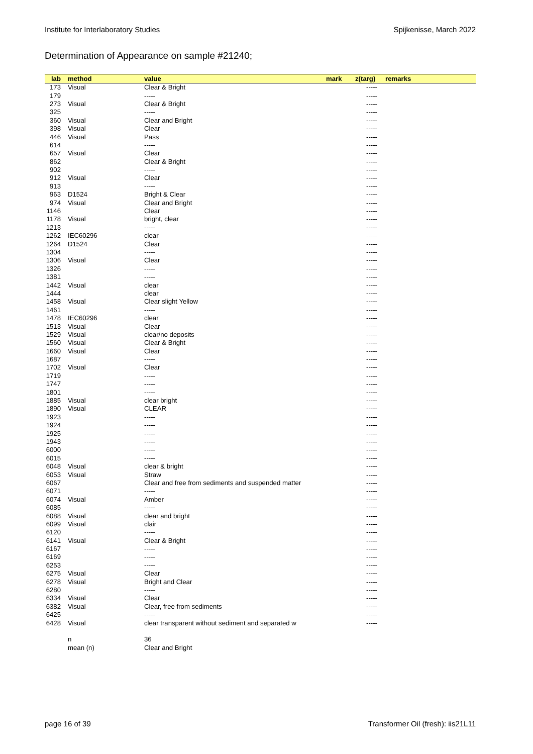Institute for Interlaboratory Studies Spijkenisse, March 2022
Determination of Appearance on sample #21240;
| lab | method | value | mark | z(targ) | remarks |
| --- | --- | --- | --- | --- | --- |
| 173 | Visual | Clear & Bright | | ----- | |
| 179 | | ----- | | ----- | |
| 273 | Visual | Clear & Bright | | ----- | |
| 325 | | ----- | | ----- | |
| 360 | Visual | Clear and Bright | | ----- | |
| 398 | Visual | Clear | | ----- | |
| 446 | Visual | Pass | | ----- | |
| 614 | | ----- | | ----- | |
| 657 | Visual | Clear | | ----- | |
| 862 | | Clear & Bright | | ----- | |
| 902 | | ----- | | ----- | |
| 912 | Visual | Clear | | ----- | |
| 913 | | ----- | | ----- | |
| 963 | D1524 | Bright & Clear | | ----- | |
| 974 | Visual | Clear and Bright | | ----- | |
| 1146 | | Clear | | ----- | |
| 1178 | Visual | bright, clear | | ----- | |
| 1213 | | ----- | | ----- | |
| 1262 | IEC60296 | clear | | ----- | |
| 1264 | D1524 | Clear | | ----- | |
| 1304 | | ----- | | ----- | |
| 1306 | Visual | Clear | | ----- | |
| 1326 | | ----- | | ----- | |
| 1381 | | ----- | | ----- | |
| 1442 | Visual | clear | | ----- | |
| 1444 | | clear | | ----- | |
| 1458 | Visual | Clear slight Yellow | | ----- | |
| 1461 | | ----- | | ----- | |
| 1478 | IEC60296 | clear | | ----- | |
| 1513 | Visual | Clear | | ----- | |
| 1529 | Visual | clear/no deposits | | ----- | |
| 1560 | Visual | Clear & Bright | | ----- | |
| 1660 | Visual | Clear | | ----- | |
| 1687 | | ----- | | ----- | |
| 1702 | Visual | Clear | | ----- | |
| 1719 | | ----- | | ----- | |
| 1747 | | ----- | | ----- | |
| 1801 | | ----- | | ----- | |
| 1885 | Visual | clear bright | | ----- | |
| 1890 | Visual | CLEAR | | ----- | |
| 1923 | | ----- | | ----- | |
| 1924 | | ----- | | ----- | |
| 1925 | | ----- | | ----- | |
| 1943 | | ----- | | ----- | |
| 6000 | | ----- | | ----- | |
| 6015 | | ----- | | ----- | |
| 6048 | Visual | clear & bright | | ----- | |
| 6053 | Visual | Straw | | ----- | |
| 6067 | | Clear and free from sediments and suspended matter | | ----- | |
| 6071 | | ----- | | ----- | |
| 6074 | Visual | Amber | | ----- | |
| 6085 | | ----- | | ----- | |
| 6088 | Visual | clear and bright | | ----- | |
| 6099 | Visual | clair | | ----- | |
| 6120 | | ----- | | ----- | |
| 6141 | Visual | Clear & Bright | | ----- | |
| 6167 | | ----- | | ----- | |
| 6169 | | ----- | | ----- | |
| 6253 | | ----- | | ----- | |
| 6275 | Visual | Clear | | ----- | |
| 6278 | Visual | Bright and Clear | | ----- | |
| 6280 | | ----- | | ----- | |
| 6334 | Visual | Clear | | ----- | |
| 6382 | Visual | Clear, free from sediments | | ----- | |
| 6425 | | ----- | | ----- | |
| 6428 | Visual | clear transparent without sediment and separated w | | ----- | |
| | n | 36 | | | |
| | mean (n) | Clear and Bright | | | |
page 16 of 39 Transformer Oil (fresh): iis21L11